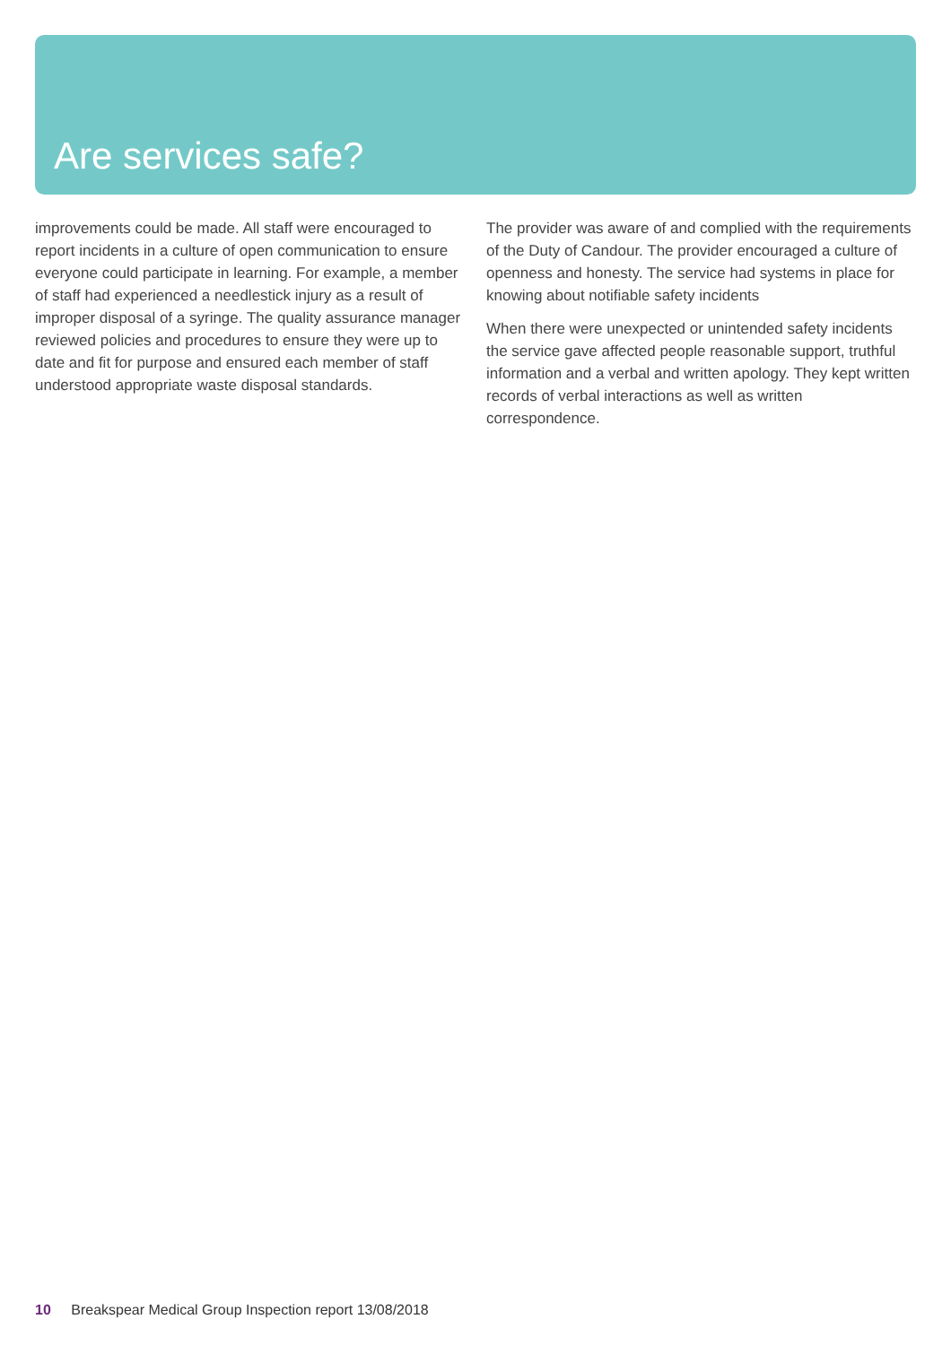Are services safe?
improvements could be made. All staff were encouraged to report incidents in a culture of open communication to ensure everyone could participate in learning. For example, a member of staff had experienced a needlestick injury as a result of improper disposal of a syringe. The quality assurance manager reviewed policies and procedures to ensure they were up to date and fit for purpose and ensured each member of staff understood appropriate waste disposal standards.
The provider was aware of and complied with the requirements of the Duty of Candour. The provider encouraged a culture of openness and honesty. The service had systems in place for knowing about notifiable safety incidents
When there were unexpected or unintended safety incidents the service gave affected people reasonable support, truthful information and a verbal and written apology. They kept written records of verbal interactions as well as written correspondence.
10 Breakspear Medical Group Inspection report 13/08/2018